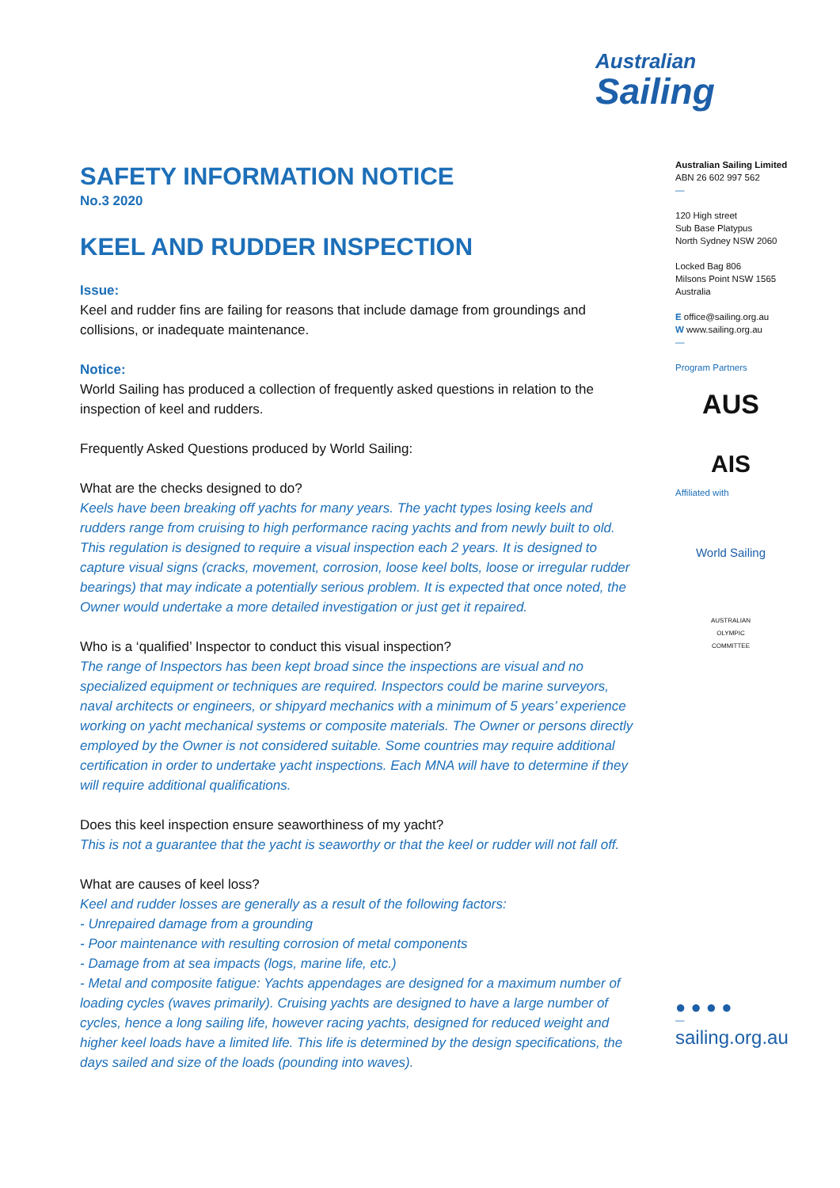Australian
Sailing
SAFETY INFORMATION NOTICE
No.3 2020
KEEL AND RUDDER INSPECTION
Issue:
Keel and rudder fins are failing for reasons that include damage from groundings and collisions, or inadequate maintenance.
Notice:
World Sailing has produced a collection of frequently asked questions in relation to the inspection of keel and rudders.
Frequently Asked Questions produced by World Sailing:
What are the checks designed to do?
Keels have been breaking off yachts for many years. The yacht types losing keels and rudders range from cruising to high performance racing yachts and from newly built to old. This regulation is designed to require a visual inspection each 2 years. It is designed to capture visual signs (cracks, movement, corrosion, loose keel bolts, loose or irregular rudder bearings) that may indicate a potentially serious problem. It is expected that once noted, the Owner would undertake a more detailed investigation or just get it repaired.
Who is a ‘qualified’ Inspector to conduct this visual inspection?
The range of Inspectors has been kept broad since the inspections are visual and no specialized equipment or techniques are required. Inspectors could be marine surveyors, naval architects or engineers, or shipyard mechanics with a minimum of 5 years’ experience working on yacht mechanical systems or composite materials. The Owner or persons directly employed by the Owner is not considered suitable. Some countries may require additional certification in order to undertake yacht inspections. Each MNA will have to determine if they will require additional qualifications.
Does this keel inspection ensure seaworthiness of my yacht?
This is not a guarantee that the yacht is seaworthy or that the keel or rudder will not fall off.
What are causes of keel loss?
Keel and rudder losses are generally as a result of the following factors:
- Unrepaired damage from a grounding
- Poor maintenance with resulting corrosion of metal components
- Damage from at sea impacts (logs, marine life, etc.)
- Metal and composite fatigue: Yachts appendages are designed for a maximum number of loading cycles (waves primarily). Cruising yachts are designed to have a large number of cycles, hence a long sailing life, however racing yachts, designed for reduced weight and higher keel loads have a limited life. This life is determined by the design specifications, the days sailed and size of the loads (pounding into waves).
Australian Sailing Limited
ABN 26 602 997 562
—
120 High street
Sub Base Platypus
North Sydney NSW 2060
Locked Bag 806
Milsons Point NSW 1565
Australia
E office@sailing.org.au
W www.sailing.org.au
—
Program Partners
AUS
AIS
Affiliated with
World Sailing
AUSTRALIAN
OLYMPIC
COMMITTEE
● ● ● ●
—
sailing.org.au